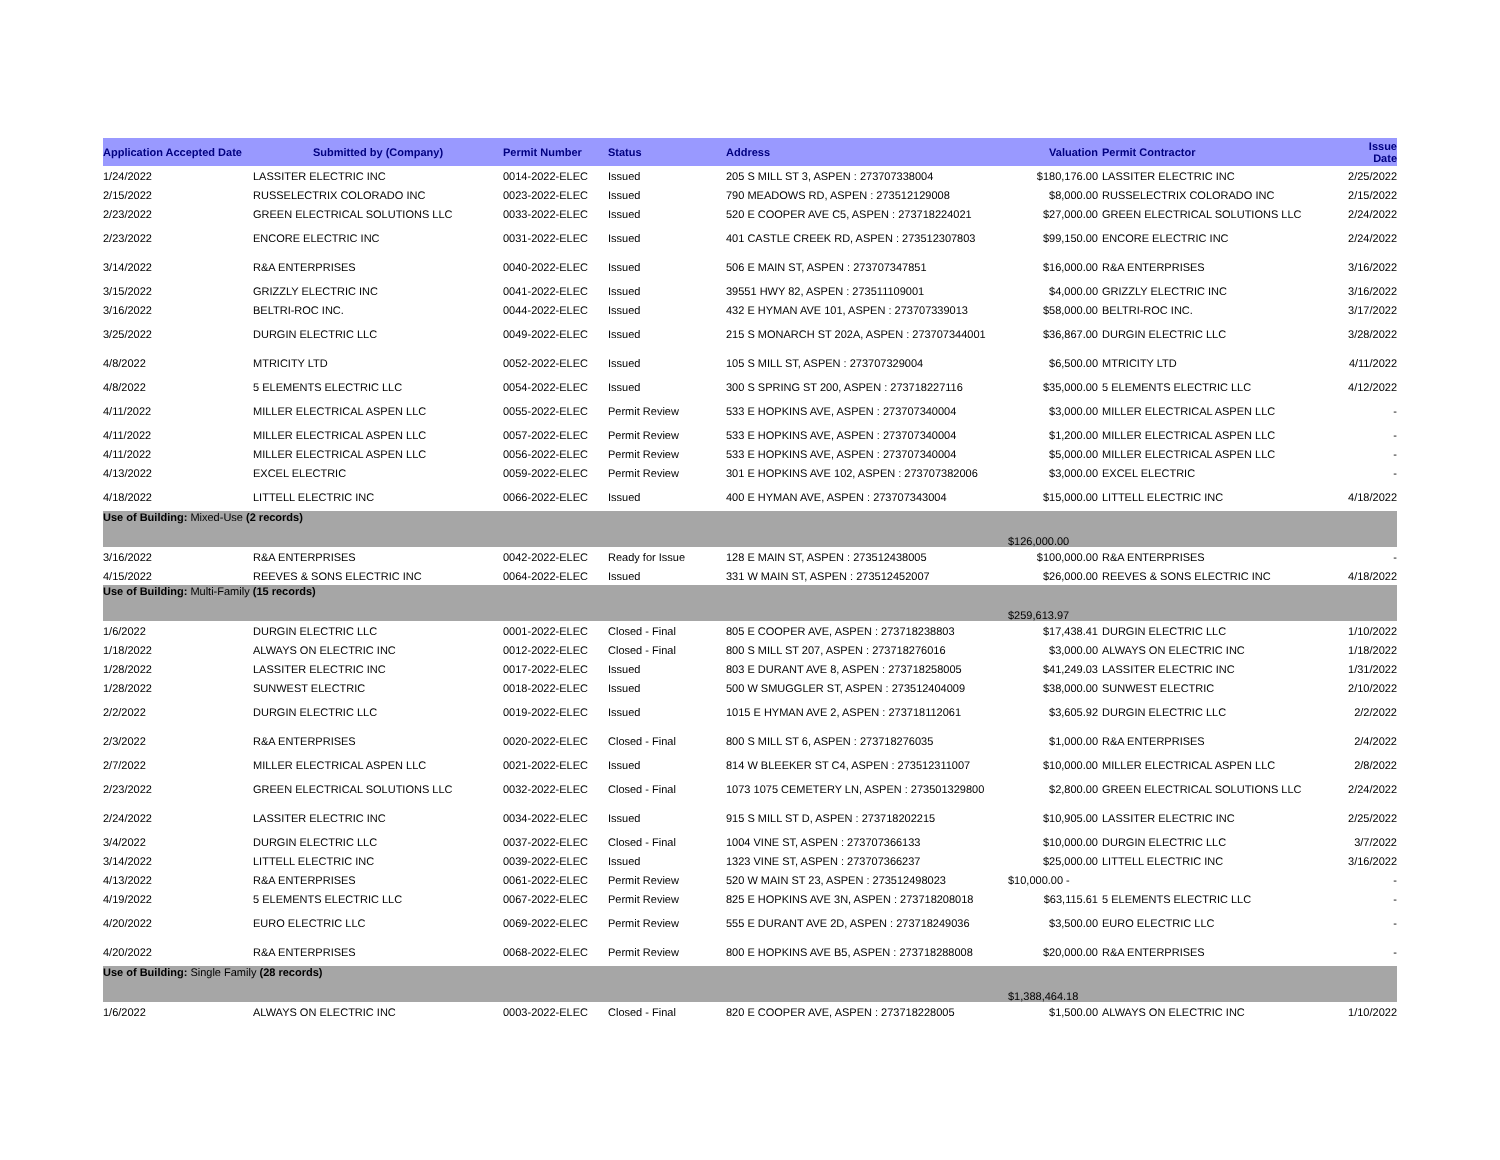| Application Accepted Date | Submitted by (Company) | Permit Number | Status | Address | Valuation | Permit Contractor | Issue Date |
| --- | --- | --- | --- | --- | --- | --- | --- |
| 1/24/2022 | LASSITER ELECTRIC INC | 0014-2022-ELEC | Issued | 205 S MILL ST 3, ASPEN : 273707338004 | $180,176.00 | LASSITER ELECTRIC INC | 2/25/2022 |
| 2/15/2022 | RUSSELECTRIX COLORADO INC | 0023-2022-ELEC | Issued | 790 MEADOWS RD, ASPEN : 273512129008 | $8,000.00 | RUSSELECTRIX COLORADO INC | 2/15/2022 |
| 2/23/2022 | GREEN ELECTRICAL SOLUTIONS LLC | 0033-2022-ELEC | Issued | 520 E COOPER AVE C5, ASPEN : 273718224021 | $27,000.00 | GREEN ELECTRICAL SOLUTIONS LLC | 2/24/2022 |
| 2/23/2022 | ENCORE ELECTRIC INC | 0031-2022-ELEC | Issued | 401 CASTLE CREEK RD, ASPEN : 273512307803 | $99,150.00 | ENCORE ELECTRIC INC | 2/24/2022 |
| 3/14/2022 | R&A ENTERPRISES | 0040-2022-ELEC | Issued | 506 E MAIN ST, ASPEN : 273707347851 | $16,000.00 | R&A ENTERPRISES | 3/16/2022 |
| 3/15/2022 | GRIZZLY ELECTRIC INC | 0041-2022-ELEC | Issued | 39551 HWY 82, ASPEN : 273511109001 | $4,000.00 | GRIZZLY ELECTRIC INC | 3/16/2022 |
| 3/16/2022 | BELTRI-ROC INC. | 0044-2022-ELEC | Issued | 432 E HYMAN AVE 101, ASPEN : 273707339013 | $58,000.00 | BELTRI-ROC INC. | 3/17/2022 |
| 3/25/2022 | DURGIN ELECTRIC LLC | 0049-2022-ELEC | Issued | 215 S MONARCH ST 202A, ASPEN : 273707344001 | $36,867.00 | DURGIN ELECTRIC LLC | 3/28/2022 |
| 4/8/2022 | MTRICITY LTD | 0052-2022-ELEC | Issued | 105 S MILL ST, ASPEN : 273707329004 | $6,500.00 | MTRICITY LTD | 4/11/2022 |
| 4/8/2022 | 5 ELEMENTS ELECTRIC LLC | 0054-2022-ELEC | Issued | 300 S SPRING ST 200, ASPEN : 273718227116 | $35,000.00 | 5 ELEMENTS ELECTRIC LLC | 4/12/2022 |
| 4/11/2022 | MILLER ELECTRICAL ASPEN LLC | 0055-2022-ELEC | Permit Review | 533 E HOPKINS AVE, ASPEN : 273707340004 | $3,000.00 | MILLER ELECTRICAL ASPEN LLC | - |
| 4/11/2022 | MILLER ELECTRICAL ASPEN LLC | 0057-2022-ELEC | Permit Review | 533 E HOPKINS AVE, ASPEN : 273707340004 | $1,200.00 | MILLER ELECTRICAL ASPEN LLC | - |
| 4/11/2022 | MILLER ELECTRICAL ASPEN LLC | 0056-2022-ELEC | Permit Review | 533 E HOPKINS AVE, ASPEN : 273707340004 | $5,000.00 | MILLER ELECTRICAL ASPEN LLC | - |
| 4/13/2022 | EXCEL ELECTRIC | 0059-2022-ELEC | Permit Review | 301 E HOPKINS AVE 102, ASPEN : 273707382006 | $3,000.00 | EXCEL ELECTRIC | - |
| 4/18/2022 | LITTELL ELECTRIC INC | 0066-2022-ELEC | Issued | 400 E HYMAN AVE, ASPEN : 273707343004 | $15,000.00 | LITTELL ELECTRIC INC | 4/18/2022 |
| Use of Building: Mixed-Use (2 records) | | | | | $126,000.00 | | |
| 3/16/2022 | R&A ENTERPRISES | 0042-2022-ELEC | Ready for Issue | 128 E MAIN ST, ASPEN : 273512438005 | $100,000.00 | R&A ENTERPRISES | - |
| 4/15/2022 | REEVES & SONS ELECTRIC INC | 0064-2022-ELEC | Issued | 331 W MAIN ST, ASPEN : 273512452007 | $26,000.00 | REEVES & SONS ELECTRIC INC | 4/18/2022 |
| Use of Building: Multi-Family (15 records) | | | | | $259,613.97 | | |
| 1/6/2022 | DURGIN ELECTRIC LLC | 0001-2022-ELEC | Closed - Final | 805 E COOPER AVE, ASPEN : 273718238803 | $17,438.41 | DURGIN ELECTRIC LLC | 1/10/2022 |
| 1/18/2022 | ALWAYS ON ELECTRIC INC | 0012-2022-ELEC | Closed - Final | 800 S MILL ST 207, ASPEN : 273718276016 | $3,000.00 | ALWAYS ON ELECTRIC INC | 1/18/2022 |
| 1/28/2022 | LASSITER ELECTRIC INC | 0017-2022-ELEC | Issued | 803 E DURANT AVE 8, ASPEN : 273718258005 | $41,249.03 | LASSITER ELECTRIC INC | 1/31/2022 |
| 1/28/2022 | SUNWEST ELECTRIC | 0018-2022-ELEC | Issued | 500 W SMUGGLER ST, ASPEN : 273512404009 | $38,000.00 | SUNWEST ELECTRIC | 2/10/2022 |
| 2/2/2022 | DURGIN ELECTRIC LLC | 0019-2022-ELEC | Issued | 1015 E HYMAN AVE 2, ASPEN : 273718112061 | $3,605.92 | DURGIN ELECTRIC LLC | 2/2/2022 |
| 2/3/2022 | R&A ENTERPRISES | 0020-2022-ELEC | Closed - Final | 800 S MILL ST 6, ASPEN : 273718276035 | $1,000.00 | R&A ENTERPRISES | 2/4/2022 |
| 2/7/2022 | MILLER ELECTRICAL ASPEN LLC | 0021-2022-ELEC | Issued | 814 W BLEEKER ST C4, ASPEN : 273512311007 | $10,000.00 | MILLER ELECTRICAL ASPEN LLC | 2/8/2022 |
| 2/23/2022 | GREEN ELECTRICAL SOLUTIONS LLC | 0032-2022-ELEC | Closed - Final | 1073 1075 CEMETERY LN, ASPEN : 273501329800 | $2,800.00 | GREEN ELECTRICAL SOLUTIONS LLC | 2/24/2022 |
| 2/24/2022 | LASSITER ELECTRIC INC | 0034-2022-ELEC | Issued | 915 S MILL ST D, ASPEN : 273718202215 | $10,905.00 | LASSITER ELECTRIC INC | 2/25/2022 |
| 3/4/2022 | DURGIN ELECTRIC LLC | 0037-2022-ELEC | Closed - Final | 1004 VINE ST, ASPEN : 273707366133 | $10,000.00 | DURGIN ELECTRIC LLC | 3/7/2022 |
| 3/14/2022 | LITTELL ELECTRIC INC | 0039-2022-ELEC | Issued | 1323 VINE ST, ASPEN : 273707366237 | $25,000.00 | LITTELL ELECTRIC INC | 3/16/2022 |
| 4/13/2022 | R&A ENTERPRISES | 0061-2022-ELEC | Permit Review | 520 W MAIN ST 23, ASPEN : 273512498023 | $10,000.00 - | | - |
| 4/19/2022 | 5 ELEMENTS ELECTRIC LLC | 0067-2022-ELEC | Permit Review | 825 E HOPKINS AVE 3N, ASPEN : 273718208018 | $63,115.61 | 5 ELEMENTS ELECTRIC LLC | - |
| 4/20/2022 | EURO ELECTRIC LLC | 0069-2022-ELEC | Permit Review | 555 E DURANT AVE 2D, ASPEN : 273718249036 | $3,500.00 | EURO ELECTRIC LLC | - |
| 4/20/2022 | R&A ENTERPRISES | 0068-2022-ELEC | Permit Review | 800 E HOPKINS AVE B5, ASPEN : 273718288008 | $20,000.00 | R&A ENTERPRISES | - |
| Use of Building: Single Family (28 records) | | | | | $1,388,464.18 | | |
| 1/6/2022 | ALWAYS ON ELECTRIC INC | 0003-2022-ELEC | Closed - Final | 820 E COOPER AVE, ASPEN : 273718228005 | $1,500.00 | ALWAYS ON ELECTRIC INC | 1/10/2022 |